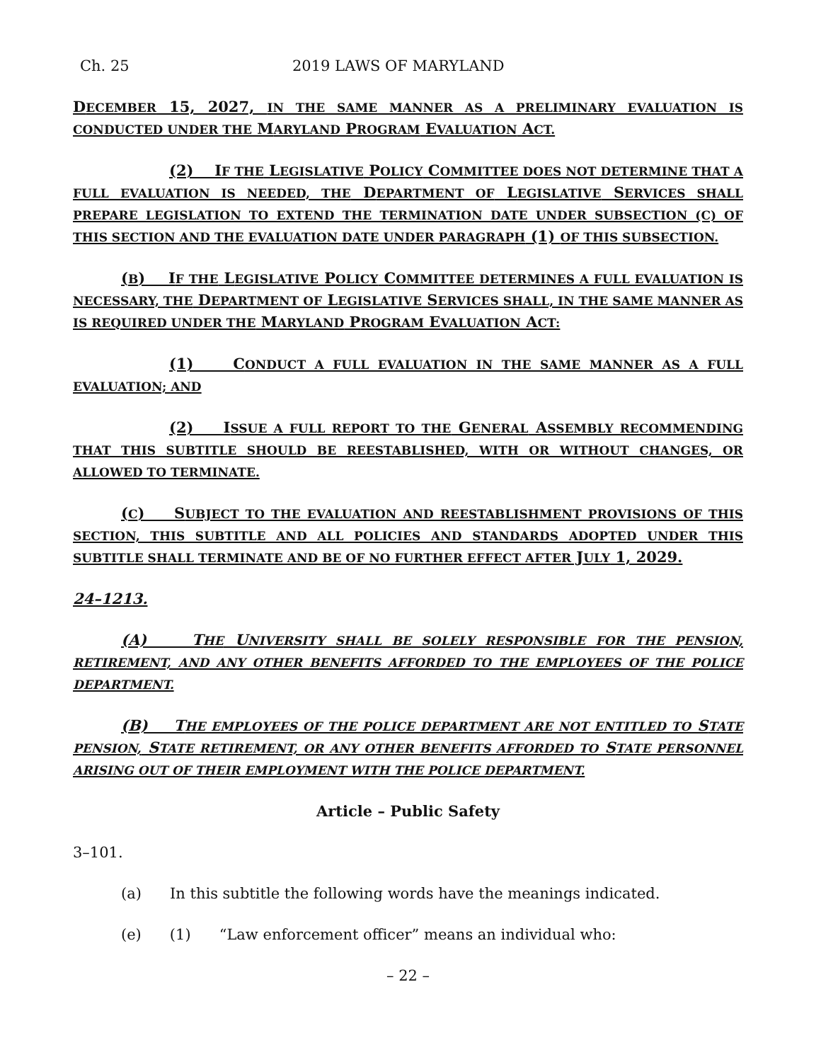Ch. 25 2019 LAWS OF MARYLAND
DECEMBER 15, 2027, IN THE SAME MANNER AS A PRELIMINARY EVALUATION IS CONDUCTED UNDER THE MARYLAND PROGRAM EVALUATION ACT.
(2) IF THE LEGISLATIVE POLICY COMMITTEE DOES NOT DETERMINE THAT A FULL EVALUATION IS NEEDED, THE DEPARTMENT OF LEGISLATIVE SERVICES SHALL PREPARE LEGISLATION TO EXTEND THE TERMINATION DATE UNDER SUBSECTION (C) OF THIS SECTION AND THE EVALUATION DATE UNDER PARAGRAPH (1) OF THIS SUBSECTION.
(B) IF THE LEGISLATIVE POLICY COMMITTEE DETERMINES A FULL EVALUATION IS NECESSARY, THE DEPARTMENT OF LEGISLATIVE SERVICES SHALL, IN THE SAME MANNER AS IS REQUIRED UNDER THE MARYLAND PROGRAM EVALUATION ACT:
(1) CONDUCT A FULL EVALUATION IN THE SAME MANNER AS A FULL EVALUATION; AND
(2) ISSUE A FULL REPORT TO THE GENERAL ASSEMBLY RECOMMENDING THAT THIS SUBTITLE SHOULD BE REESTABLISHED, WITH OR WITHOUT CHANGES, OR ALLOWED TO TERMINATE.
(C) SUBJECT TO THE EVALUATION AND REESTABLISHMENT PROVISIONS OF THIS SECTION, THIS SUBTITLE AND ALL POLICIES AND STANDARDS ADOPTED UNDER THIS SUBTITLE SHALL TERMINATE AND BE OF NO FURTHER EFFECT AFTER JULY 1, 2029.
24–1213.
(A) THE UNIVERSITY SHALL BE SOLELY RESPONSIBLE FOR THE PENSION, RETIREMENT, AND ANY OTHER BENEFITS AFFORDED TO THE EMPLOYEES OF THE POLICE DEPARTMENT.
(B) THE EMPLOYEES OF THE POLICE DEPARTMENT ARE NOT ENTITLED TO STATE PENSION, STATE RETIREMENT, OR ANY OTHER BENEFITS AFFORDED TO STATE PERSONNEL ARISING OUT OF THEIR EMPLOYMENT WITH THE POLICE DEPARTMENT.
Article – Public Safety
3–101.
(a) In this subtitle the following words have the meanings indicated.
(e) (1) “Law enforcement officer” means an individual who:
– 22 –